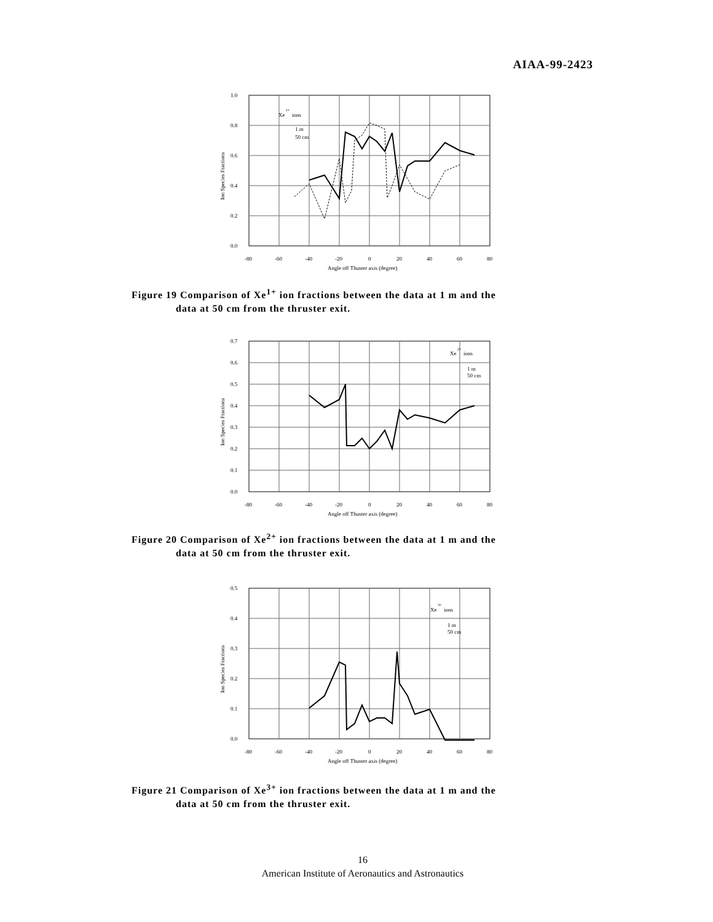AIAA-99-2423
1.0
0.8
0.6
0.4
0.2
0.0
-80
-60
-40
-20
0
20
40
60
80
Angle off Thuster axis (degree)
Ion Species Fractions
Xe
1+
ions
1 m
50 cm
Figure 19 Comparison of Xe<sup>1+</sup> ion fractions between the data at 1 m and the
data at 50 cm from the thruster exit.
0.7
0.6
0.5
0.4
0.3
0.2
0.1
0.0
-80
-60
-40
-20
0
20
40
60
80
Angle off Thuster axis (degree)
Ion Species Fractions
Xe
2+
ions
1 m
50 cm
Figure 20 Comparison of Xe<sup>2+</sup> ion fractions between the data at 1 m and the
data at 50 cm from the thruster exit.
0.5
0.4
0.3
0.2
0.1
0.0
-80
-60
-40
-20
0
20
40
60
80
Angle off Thuster axis (degree)
Ion Species Fractions
Xe
3+
ions
1 m
50 cm
Figure 21 Comparison of Xe<sup>3+</sup> ion fractions between the data at 1 m and the
data at 50 cm from the thruster exit.
16
American Institute of Aeronautics and Astronautics